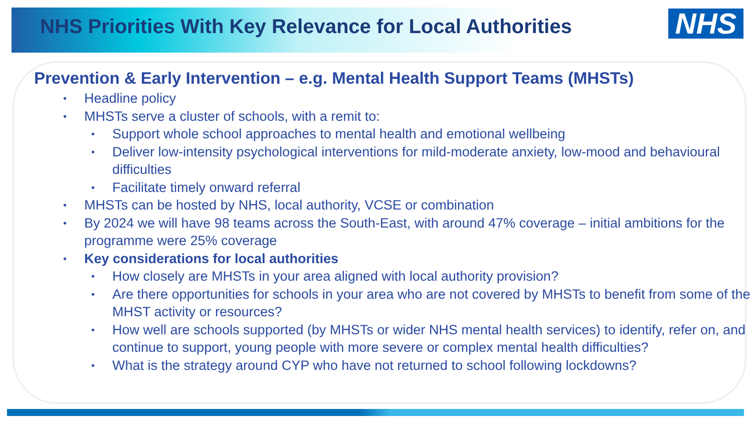NHS Priorities With Key Relevance for Local Authorities
NHS
Prevention & Early Intervention – e.g. Mental Health Support Teams (MHSTs)
Headline policy
MHSTs serve a cluster of schools, with a remit to:
Support whole school approaches to mental health and emotional wellbeing
Deliver low-intensity psychological interventions for mild-moderate anxiety, low-mood and behavioural difficulties
Facilitate timely onward referral
MHSTs can be hosted by NHS, local authority, VCSE or combination
By 2024 we will have 98 teams across the South-East, with around 47% coverage – initial ambitions for the programme were 25% coverage
Key considerations for local authorities
How closely are MHSTs in your area aligned with local authority provision?
Are there opportunities for schools in your area who are not covered by MHSTs to benefit from some of the MHST activity or resources?
How well are schools supported (by MHSTs or wider NHS mental health services) to identify, refer on, and continue to support, young people with more severe or complex mental health difficulties?
What is the strategy around CYP who have not returned to school following lockdowns?